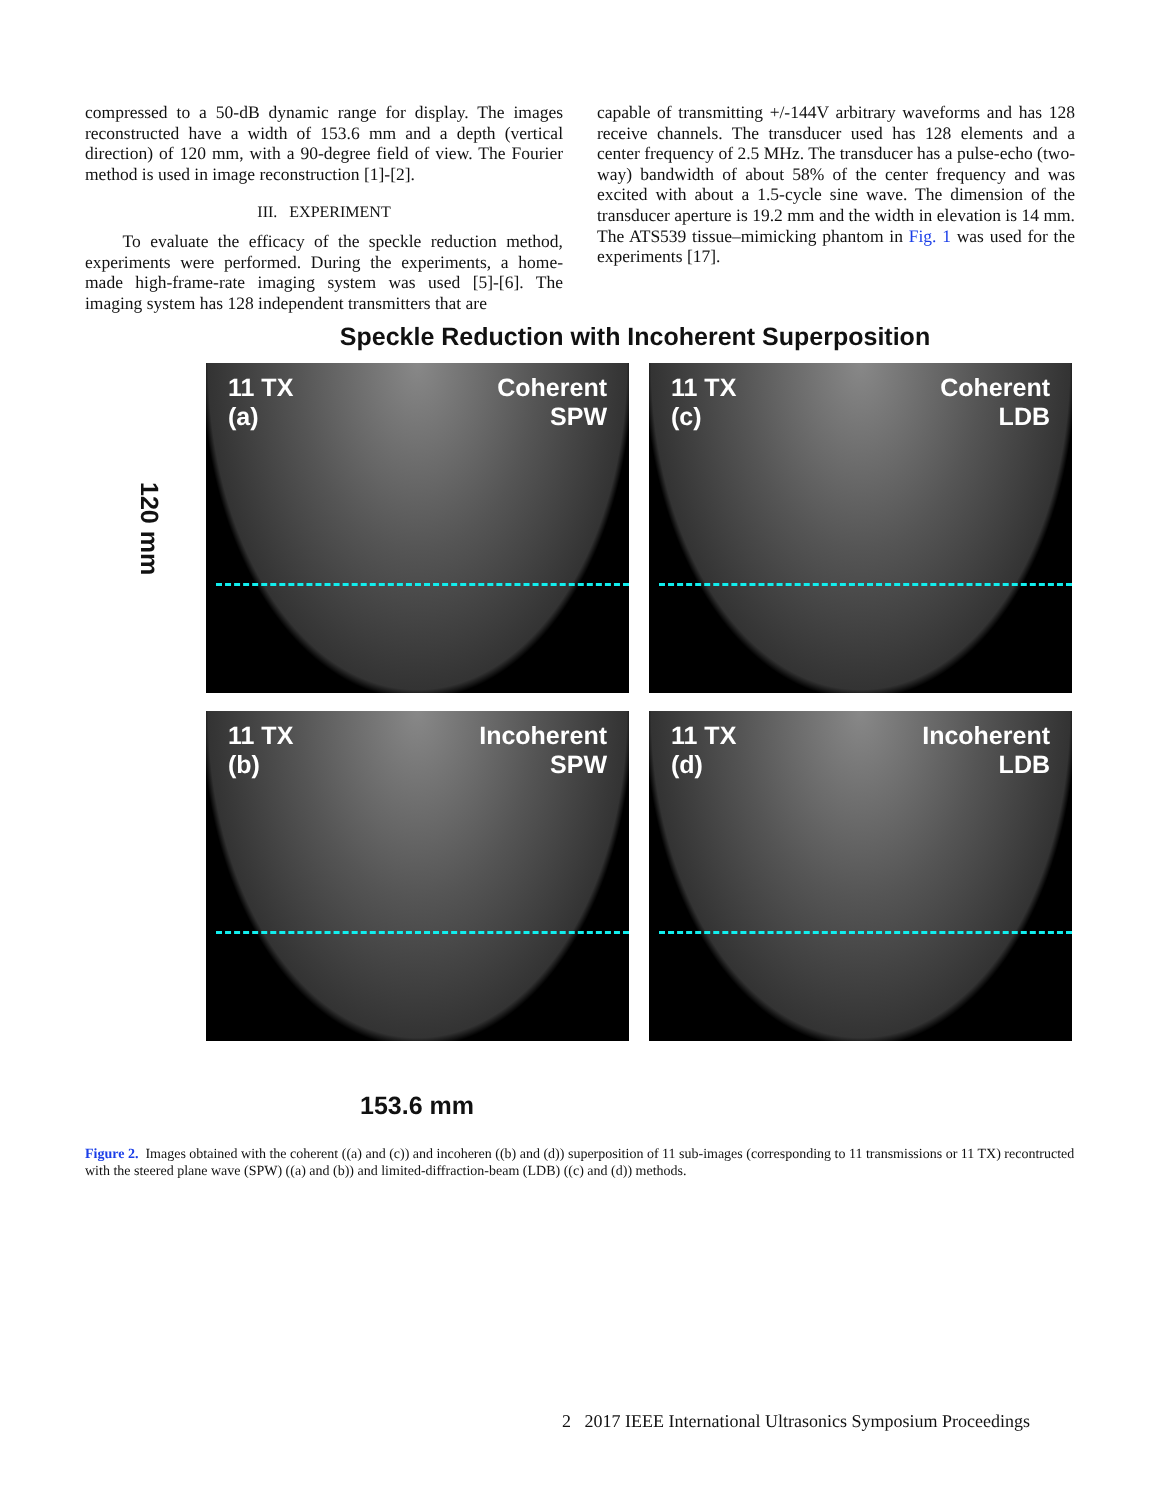compressed to a 50-dB dynamic range for display. The images reconstructed have a width of 153.6 mm and a depth (vertical direction) of 120 mm, with a 90-degree field of view. The Fourier method is used in image reconstruction [1]-[2].
III. EXPERIMENT
To evaluate the efficacy of the speckle reduction method, experiments were performed. During the experiments, a home-made high-frame-rate imaging system was used [5]-[6]. The imaging system has 128 independent transmitters that are
capable of transmitting +/-144V arbitrary waveforms and has 128 receive channels. The transducer used has 128 elements and a center frequency of 2.5 MHz. The transducer has a pulse-echo (two-way) bandwidth of about 58% of the center frequency and was excited with about a 1.5-cycle sine wave. The dimension of the transducer aperture is 19.2 mm and the width in elevation is 14 mm. The ATS539 tissue–mimicking phantom in Fig. 1 was used for the experiments [17].
Speckle Reduction with Incoherent Superposition
120 mm
11 TX
(a)
Coherent
SPW
11 TX
(c)
Coherent
LDB
11 TX
(b)
Incoherent
SPW
11 TX
(d)
Incoherent
LDB
153.6 mm
Figure 2. Images obtained with the coherent ((a) and (c)) and incoheren ((b) and (d)) superposition of 11 sub-images (corresponding to 11 transmissions or 11 TX) recontructed with the steered plane wave (SPW) ((a) and (b)) and limited-diffraction-beam (LDB) ((c) and (d)) methods.
2 2017 IEEE International Ultrasonics Symposium Proceedings